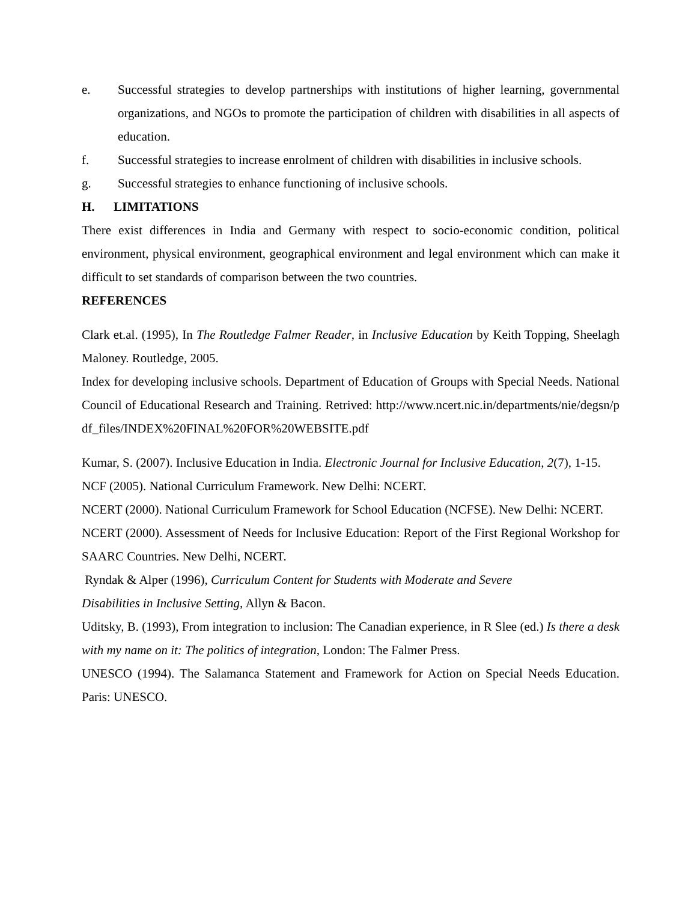e. Successful strategies to develop partnerships with institutions of higher learning, governmental organizations, and NGOs to promote the participation of children with disabilities in all aspects of education.
f. Successful strategies to increase enrolment of children with disabilities in inclusive schools.
g. Successful strategies to enhance functioning of inclusive schools.
H. LIMITATIONS
There exist differences in India and Germany with respect to socio-economic condition, political environment, physical environment, geographical environment and legal environment which can make it difficult to set standards of comparison between the two countries.
REFERENCES
Clark et.al. (1995), In The Routledge Falmer Reader, in Inclusive Education by Keith Topping, Sheelagh Maloney. Routledge, 2005.
Index for developing inclusive schools. Department of Education of Groups with Special Needs. National Council of Educational Research and Training. Retrived: http://www.ncert.nic.in/departments/nie/degsn/pdf_files/INDEX%20FINAL%20FOR%20WEBSITE.pdf
Kumar, S. (2007). Inclusive Education in India. Electronic Journal for Inclusive Education, 2(7), 1-15.
NCF (2005). National Curriculum Framework. New Delhi: NCERT.
NCERT (2000). National Curriculum Framework for School Education (NCFSE). New Delhi: NCERT.
NCERT (2000). Assessment of Needs for Inclusive Education: Report of the First Regional Workshop for SAARC Countries. New Delhi, NCERT.
Ryndak & Alper (1996), Curriculum Content for Students with Moderate and Severe
Disabilities in Inclusive Setting, Allyn & Bacon.
Uditsky, B. (1993), From integration to inclusion: The Canadian experience, in R Slee (ed.) Is there a desk with my name on it: The politics of integration, London: The Falmer Press.
UNESCO (1994). The Salamanca Statement and Framework for Action on Special Needs Education. Paris: UNESCO.